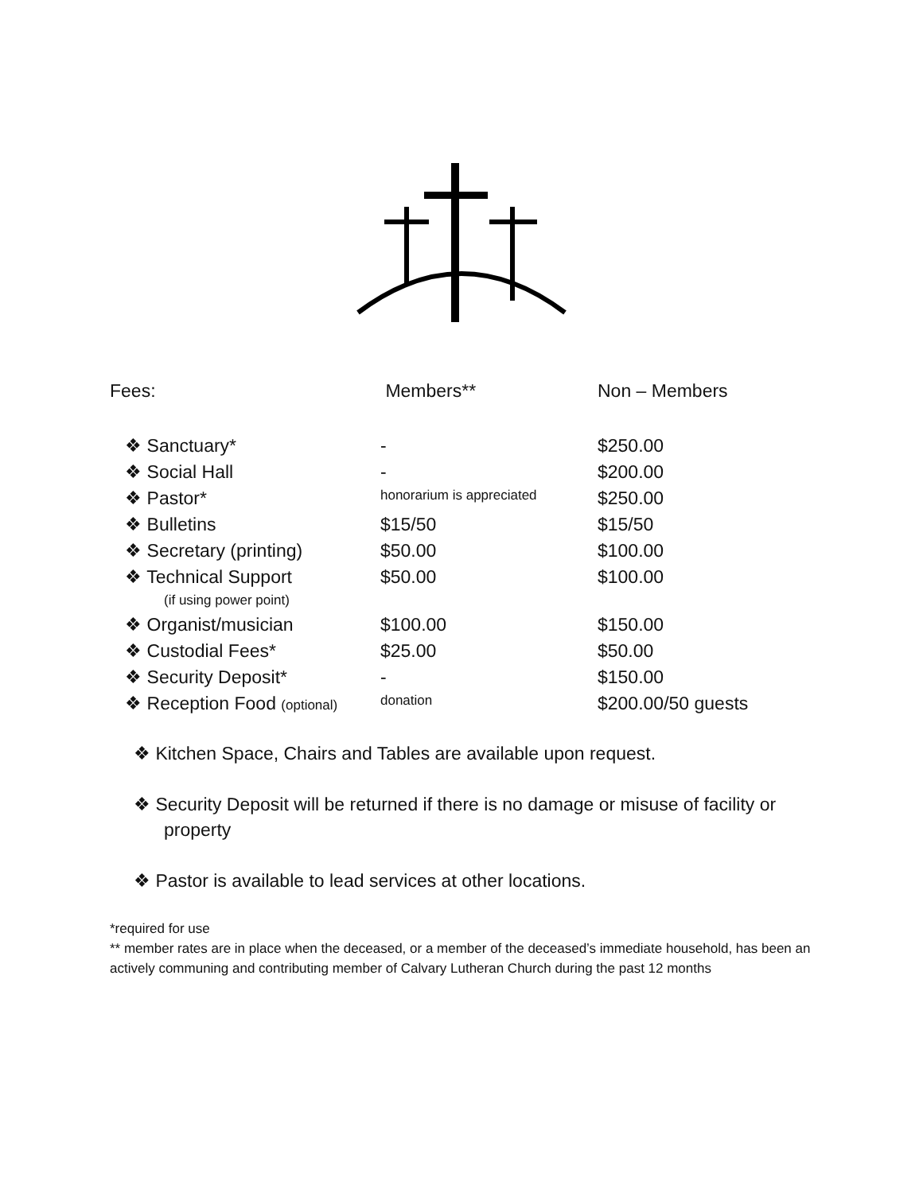| Fees: | Members** | Non – Members |
| ❖ Sanctuary* | - | $250.00 |
| ❖ Social Hall | - | $200.00 |
| ❖ Pastor* | honorarium is appreciated | $250.00 |
| ❖ Bulletins | $15/50 | $15/50 |
| ❖ Secretary (printing) | $50.00 | $100.00 |
| ❖ Technical Support (if using power point) | $50.00 | $100.00 |
| ❖ Organist/musician | $100.00 | $150.00 |
| ❖ Custodial Fees* | $25.00 | $50.00 |
| ❖ Security Deposit* | - | $150.00 |
| ❖ Reception Food (optional) | donation | $200.00/50 guests |
❖ Kitchen Space, Chairs and Tables are available upon request.
❖ Security Deposit will be returned if there is no damage or misuse of facility or property
❖ Pastor is available to lead services at other locations.
*required for use
** member rates are in place when the deceased, or a member of the deceased’s immediate household, has been an actively communing and contributing member of Calvary Lutheran Church during the past 12 months